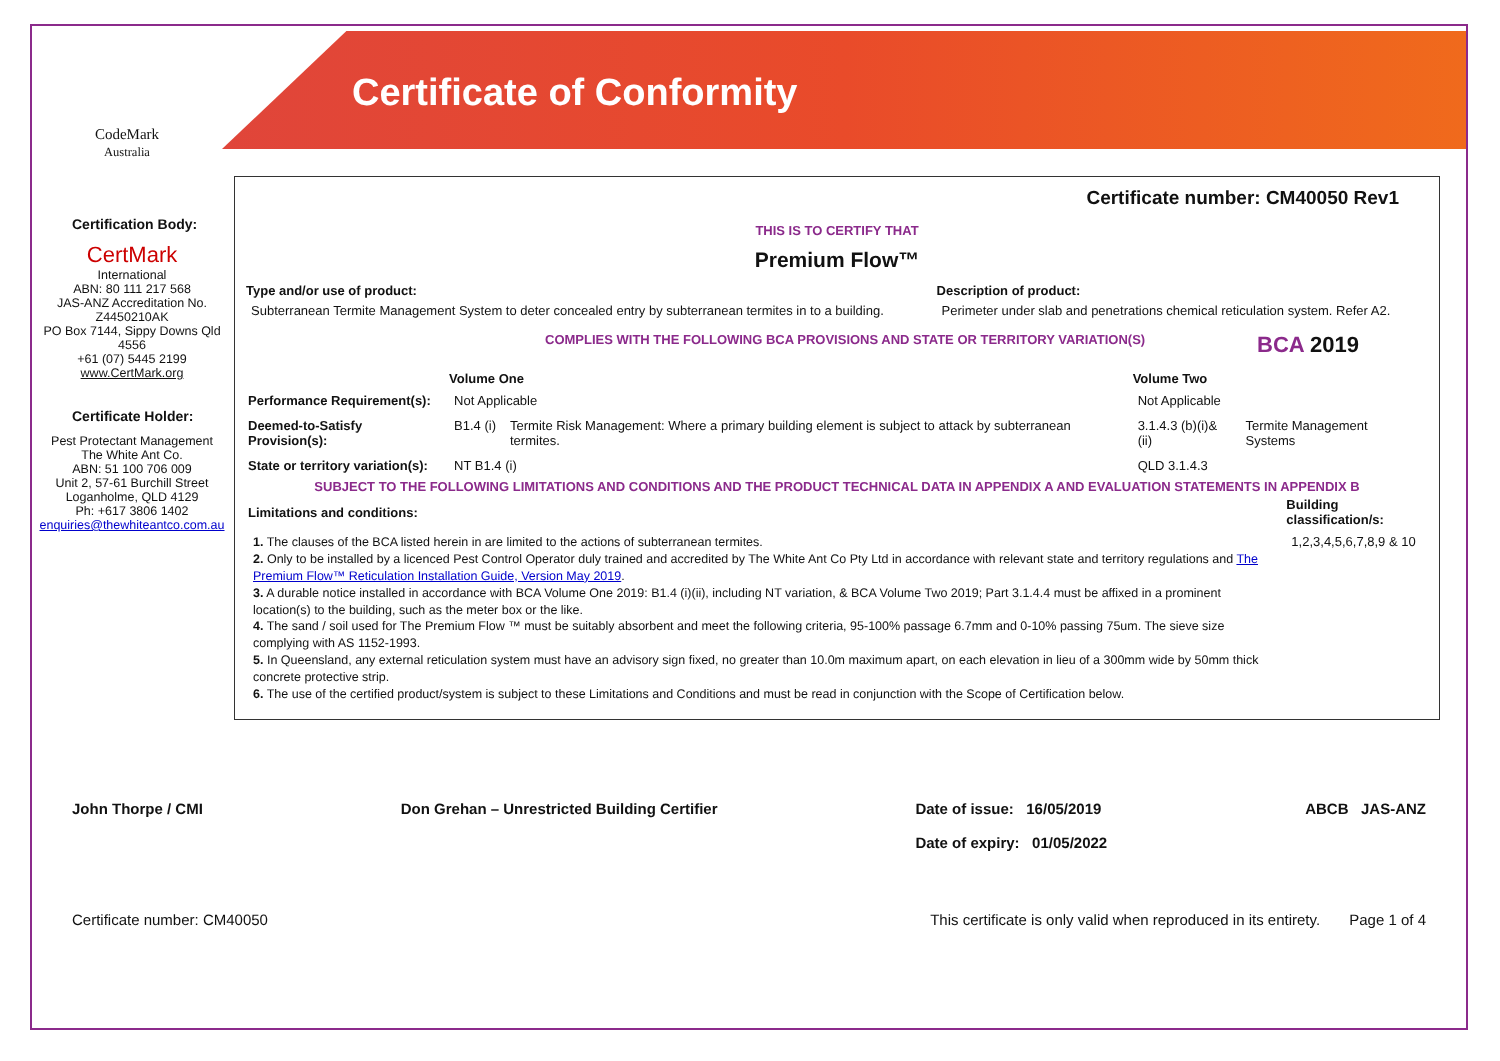CodeMark
Australia
Certificate of Conformity
Certification Body:
CertMark
International
ABN: 80 111 217 568
JAS-ANZ Accreditation No. Z4450210AK
PO Box 7144, Sippy Downs Qld 4556
+61 (07) 5445 2199
www.CertMark.org
Certificate Holder:
Pest Protectant Management
The White Ant Co.
ABN: 51 100 706 009
Unit 2, 57-61 Burchill Street
Loganholme, QLD 4129
Ph: +617 3806 1402
enquiries@thewhiteantco.com.au
Certificate number: CM40050 Rev1
THIS IS TO CERTIFY THAT
Premium Flow™
| Type and/or use of product: | Description of product: |
| --- | --- |
| Subterranean Termite Management System to deter concealed entry by subterranean termites in to a building. | Perimeter under slab and penetrations chemical reticulation system. Refer A2. |
COMPLIES WITH THE FOLLOWING BCA PROVISIONS AND STATE OR TERRITORY VARIATION(S) BCA 2019
| | Volume One | | Volume Two | |
| --- | --- | --- | --- | --- |
| Performance Requirement(s): | Not Applicable | | Not Applicable | |
| Deemed-to-Satisfy Provision(s): | B1.4 (i) | Termite Risk Management: Where a primary building element is subject to attack by subterranean termites. | 3.1.4.3 (b)(i)&(ii) | Termite Management Systems |
| State or territory variation(s): | NT B1.4 (i) | | QLD 3.1.4.3 | |
SUBJECT TO THE FOLLOWING LIMITATIONS AND CONDITIONS AND THE PRODUCT TECHNICAL DATA IN APPENDIX A AND EVALUATION STATEMENTS IN APPENDIX B
| Limitations and conditions: | Building classification/s: |
| --- | --- |
| 1. The clauses of the BCA listed herein in are limited to the actions of subterranean termites. 2. Only to be installed by a licenced Pest Control Operator duly trained and accredited by The White Ant Co Pty Ltd in accordance with relevant state and territory regulations and The Premium Flow™ Reticulation Installation Guide, Version May 2019 . 3. A durable notice installed in accordance with BCA Volume One 2019: B1.4 (i)(ii), including NT variation, & BCA Volume Two 2019; Part 3.1.4.4 must be affixed in a prominent location(s) to the building, such as the meter box or the like. 4. The sand / soil used for The Premium Flow ™ must be suitably absorbent and meet the following criteria, 95-100% passage 6.7mm and 0-10% passing 75um. The sieve size complying with AS 1152-1993. 5. In Queensland, any external reticulation system must have an advisory sign fixed, no greater than 10.0m maximum apart, on each elevation in lieu of a 300mm wide by 50mm thick concrete protective strip. 6. The use of the certified product/system is subject to these Limitations and Conditions and must be read in conjunction with the Scope of Certification below. | 1,2,3,4,5,6,7,8,9 & 10 |
John Thorpe / CMI Don Grehan – Unrestricted Building Certifier Date of issue: 16/05/2019
Date of expiry: 01/05/2022 ABCB JAS-ANZ
Certificate number: CM40050 This certificate is only valid when reproduced in its entirety. Page 1 of 4